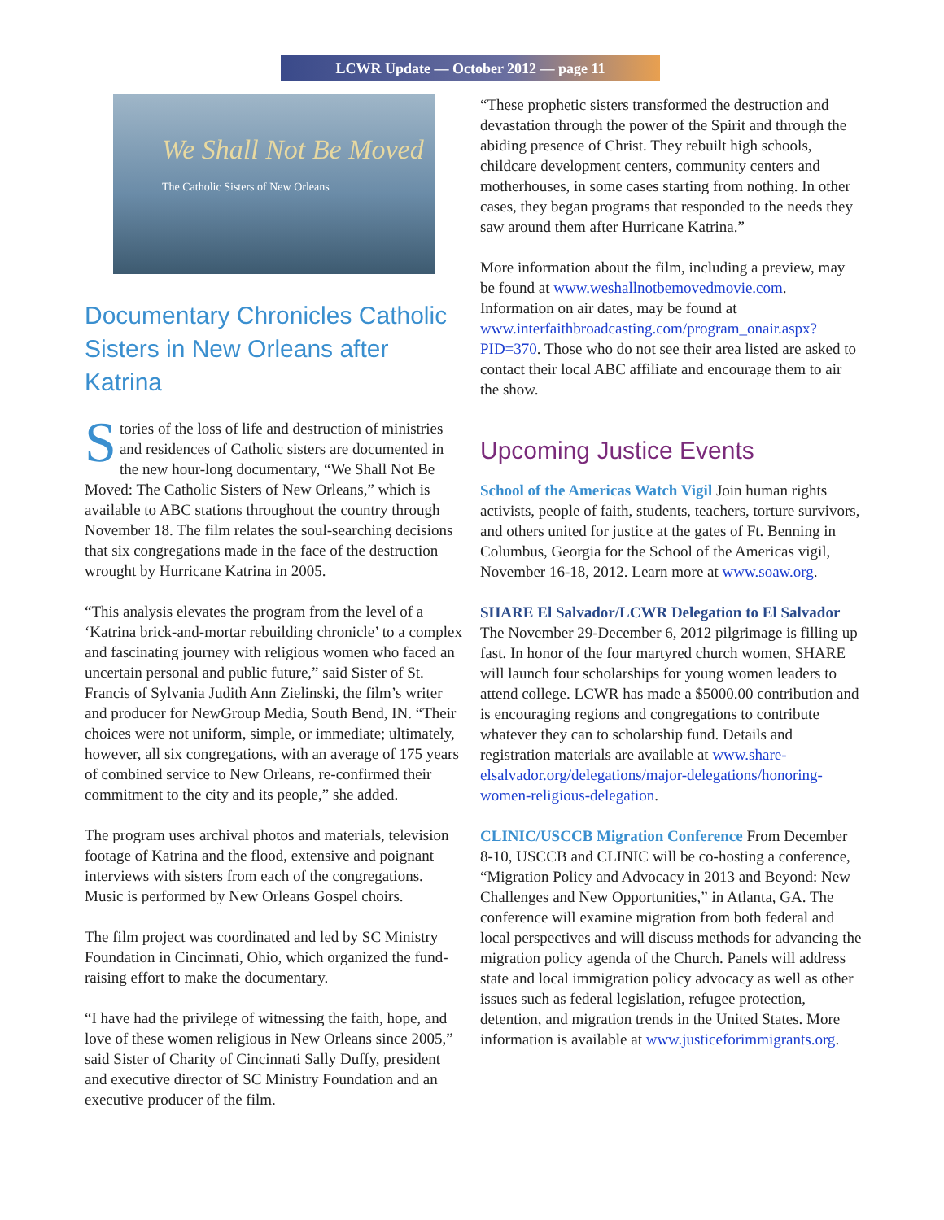LCWR Update — October 2012 — page 11
We Shall Not Be Moved
The Catholic Sisters of New Orleans
Documentary Chronicles Catholic Sisters in New Orleans after Katrina
Stories of the loss of life and destruction of ministries and residences of Catholic sisters are documented in the new hour-long documentary, “We Shall Not Be Moved: The Catholic Sisters of New Orleans,” which is available to ABC stations throughout the country through November 18. The film relates the soul-searching decisions that six congregations made in the face of the destruction wrought by Hurricane Katrina in 2005.
“This analysis elevates the program from the level of a ‘Katrina brick-and-mortar rebuilding chronicle’ to a complex and fascinating journey with religious women who faced an uncertain personal and public future,” said Sister of St. Francis of Sylvania Judith Ann Zielinski, the film’s writer and producer for NewGroup Media, South Bend, IN. “Their choices were not uniform, simple, or immediate; ultimately, however, all six congregations, with an average of 175 years of combined service to New Orleans, re-confirmed their commitment to the city and its people,” she added.
The program uses archival photos and materials, television footage of Katrina and the flood, extensive and poignant interviews with sisters from each of the congregations. Music is performed by New Orleans Gospel choirs.
The film project was coordinated and led by SC Ministry Foundation in Cincinnati, Ohio, which organized the fund-raising effort to make the documentary.
“I have had the privilege of witnessing the faith, hope, and love of these women religious in New Orleans since 2005,” said Sister of Charity of Cincinnati Sally Duffy, president and executive director of SC Ministry Foundation and an executive producer of the film.
“These prophetic sisters transformed the destruction and devastation through the power of the Spirit and through the abiding presence of Christ. They rebuilt high schools, childcare development centers, community centers and motherhouses, in some cases starting from nothing. In other cases, they began programs that responded to the needs they saw around them after Hurricane Katrina.”
More information about the film, including a preview, may be found at www.weshallnotbemovedmovie.com. Information on air dates, may be found at www.interfaithbroadcasting.com/program_onair.aspx?PID=370. Those who do not see their area listed are asked to contact their local ABC affiliate and encourage them to air the show.
Upcoming Justice Events
School of the Americas Watch Vigil Join human rights activists, people of faith, students, teachers, torture survivors, and others united for justice at the gates of Ft. Benning in Columbus, Georgia for the School of the Americas vigil, November 16-18, 2012. Learn more at www.soaw.org.
SHARE El Salvador/LCWR Delegation to El Salvador The November 29-December 6, 2012 pilgrimage is filling up fast. In honor of the four martyred church women, SHARE will launch four scholarships for young women leaders to attend college. LCWR has made a $5000.00 contribution and is encouraging regions and congregations to contribute whatever they can to scholarship fund. Details and registration materials are available at www.share-elsalvador.org/delegations/major-delegations/honoring-women-religious-delegation.
CLINIC/USCCB Migration Conference From December 8-10, USCCB and CLINIC will be co-hosting a conference, “Migration Policy and Advocacy in 2013 and Beyond: New Challenges and New Opportunities,” in Atlanta, GA. The conference will examine migration from both federal and local perspectives and will discuss methods for advancing the migration policy agenda of the Church. Panels will address state and local immigration policy advocacy as well as other issues such as federal legislation, refugee protection, detention, and migration trends in the United States. More information is available at www.justiceforimmigrants.org.